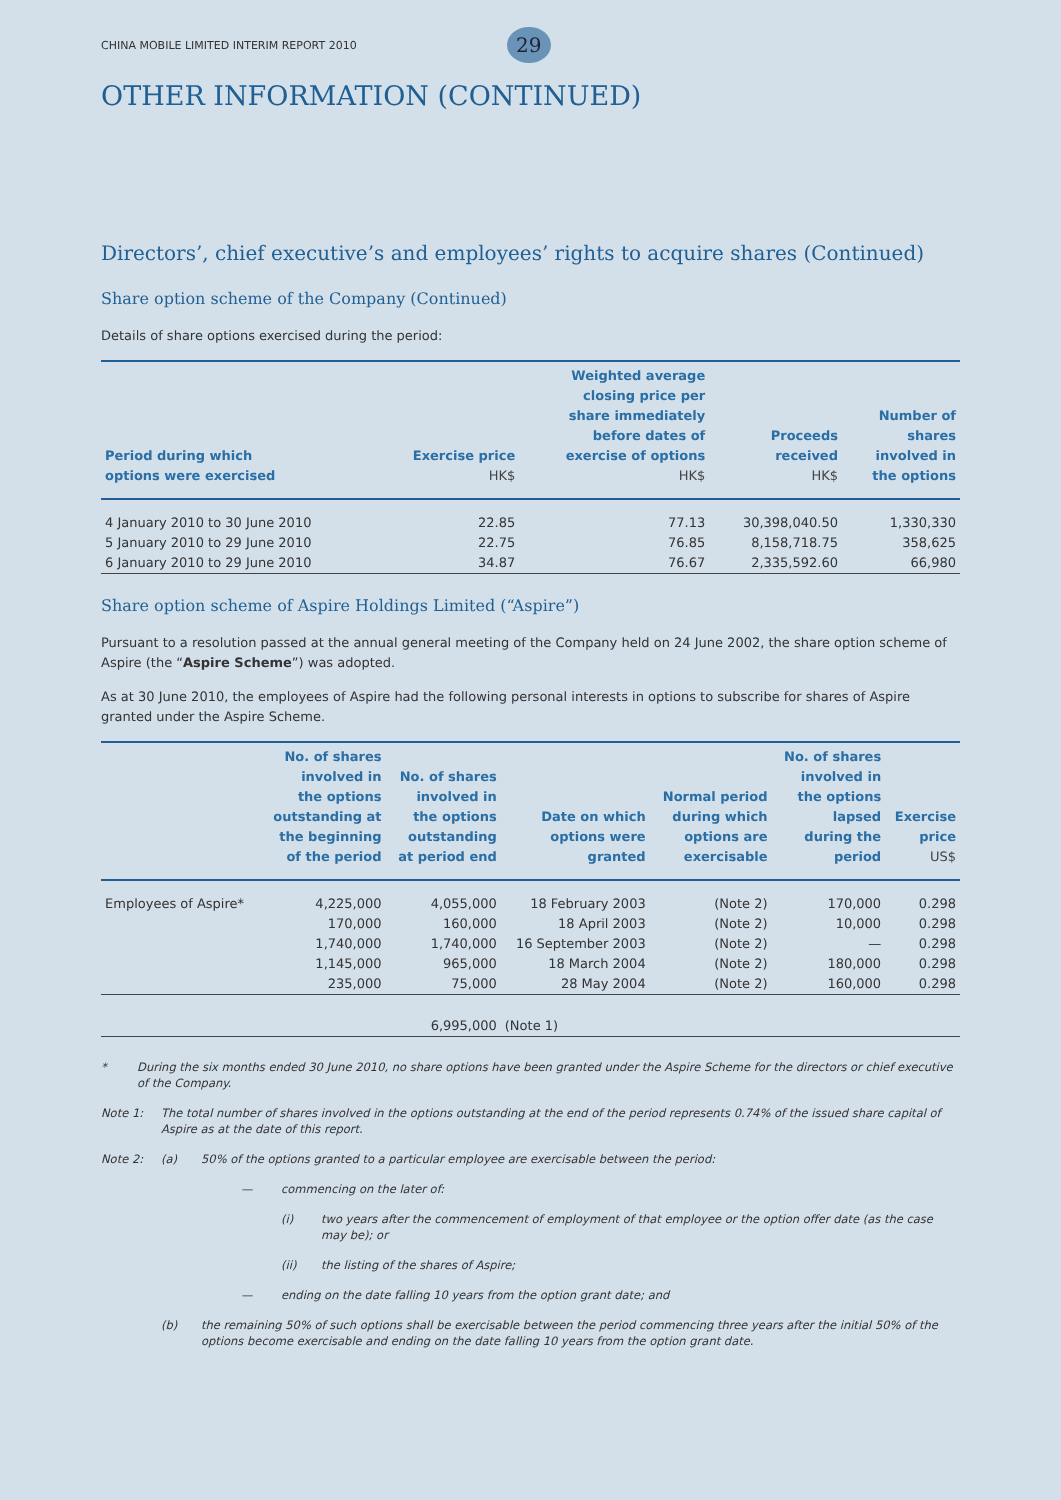CHINA MOBILE LIMITED INTERIM REPORT 2010
29
OTHER INFORMATION (CONTINUED)
Directors’, chief executive’s and employees’ rights to acquire shares (Continued)
Share option scheme of the Company (Continued)
Details of share options exercised during the period:
| Period during which options were exercised | Exercise price HK$ | Weighted average closing price per share immediately before dates of exercise of options HK$ | Proceeds received HK$ | Number of shares involved in the options |
| --- | --- | --- | --- | --- |
| 4 January 2010 to 30 June 2010 | 22.85 | 77.13 | 30,398,040.50 | 1,330,330 |
| 5 January 2010 to 29 June 2010 | 22.75 | 76.85 | 8,158,718.75 | 358,625 |
| 6 January 2010 to 29 June 2010 | 34.87 | 76.67 | 2,335,592.60 | 66,980 |
Share option scheme of Aspire Holdings Limited (“Aspire”)
Pursuant to a resolution passed at the annual general meeting of the Company held on 24 June 2002, the share option scheme of Aspire (the “Aspire Scheme”) was adopted.
As at 30 June 2010, the employees of Aspire had the following personal interests in options to subscribe for shares of Aspire granted under the Aspire Scheme.
| | No. of shares involved in the options outstanding at the beginning of the period | No. of shares involved in the options outstanding at period end | Date on which options were granted | Normal period during which options are exercisable | No. of shares involved in the options lapsed during the period | Exercise price US$ |
| --- | --- | --- | --- | --- | --- | --- |
| Employees of Aspire* | 4,225,000 | 4,055,000 | 18 February 2003 | (Note 2) | 170,000 | 0.298 |
| | 170,000 | 160,000 | 18 April 2003 | (Note 2) | 10,000 | 0.298 |
| | 1,740,000 | 1,740,000 | 16 September 2003 | (Note 2) | — | 0.298 |
| | 1,145,000 | 965,000 | 18 March 2004 | (Note 2) | 180,000 | 0.298 |
| | 235,000 | 75,000 | 28 May 2004 | (Note 2) | 160,000 | 0.298 |
| | | 6,995,000 | (Note 1) | | | |
* During the six months ended 30 June 2010, no share options have been granted under the Aspire Scheme for the directors or chief executive of the Company.
Note 1: The total number of shares involved in the options outstanding at the end of the period represents 0.74% of the issued share capital of Aspire as at the date of this report.
Note 2: (a) 50% of the options granted to a particular employee are exercisable between the period:
— commencing on the later of:
(i) two years after the commencement of employment of that employee or the option offer date (as the case may be); or
(ii) the listing of the shares of Aspire;
— ending on the date falling 10 years from the option grant date; and
(b) the remaining 50% of such options shall be exercisable between the period commencing three years after the initial 50% of the options become exercisable and ending on the date falling 10 years from the option grant date.